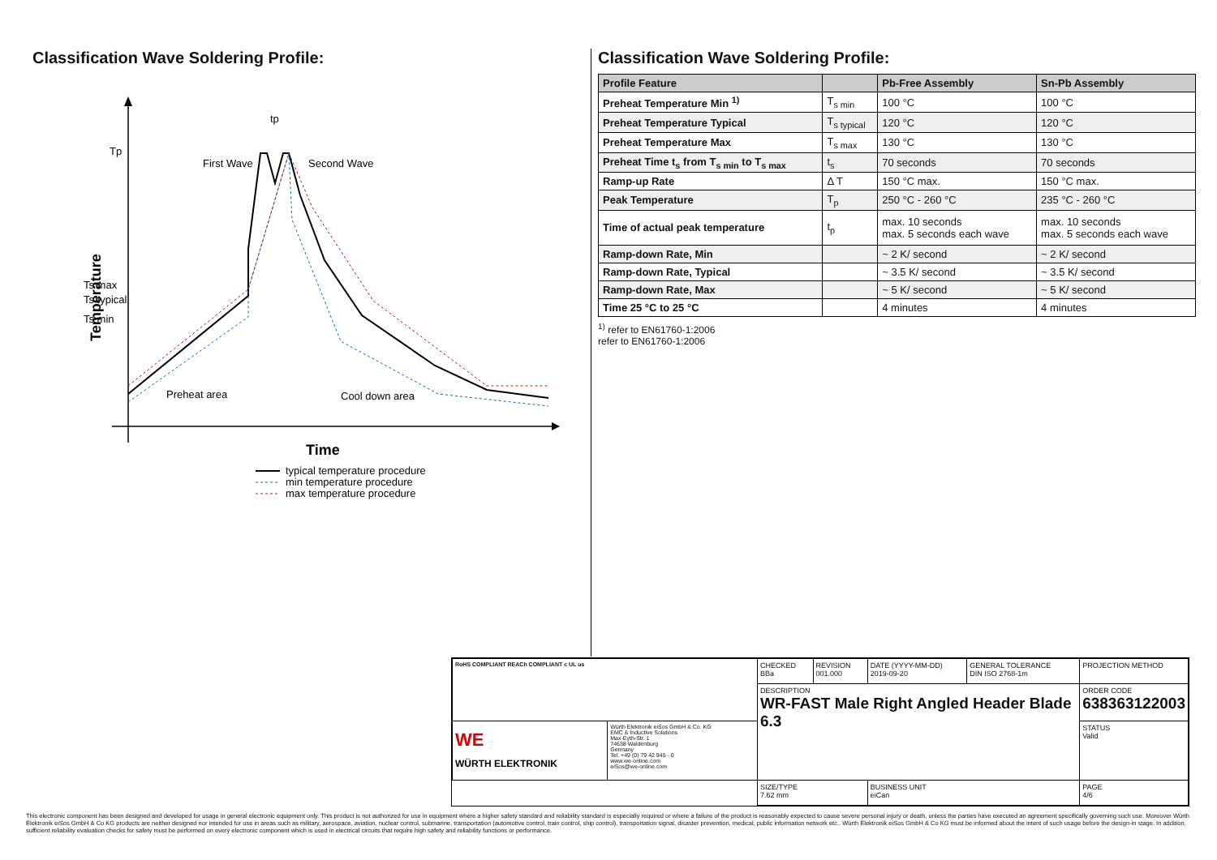Classification Wave Soldering Profile:
Tp
Ts max
Ts typical
Ts min
First Wave
Second Wave
tp
Preheat area
Cool down area
Temperature
Time
typical temperature procedure
min temperature procedure
max temperature procedure
Classification Wave Soldering Profile:
| Profile Feature | | Pb-Free Assembly | Sn-Pb Assembly |
| --- | --- | --- | --- |
| Preheat Temperature Min <sup>1)</sup> | T<sub>s min</sub> | 100 °C | 100 °C |
| Preheat Temperature Typical | T<sub>s typical</sub> | 120 °C | 120 °C |
| Preheat Temperature Max | T<sub>s max</sub> | 130 °C | 130 °C |
| Preheat Time t<sub>s</sub> from T<sub>s min</sub> to T<sub>s max</sub> | t<sub>s</sub> | 70 seconds | 70 seconds |
| Ramp-up Rate | Δ T | 150 °C max. | 150 °C max. |
| Peak Temperature | T<sub>p</sub> | 250 °C - 260 °C | 235 °C - 260 °C |
| Time of actual peak temperature | t<sub>p</sub> | max. 10 seconds max. 5 seconds each wave | max. 10 seconds max. 5 seconds each wave |
| Ramp-down Rate, Min | | ~ 2 K/ second | ~ 2 K/ second |
| Ramp-down Rate, Typical | | ~ 3.5 K/ second | ~ 3.5 K/ second |
| Ramp-down Rate, Max | | ~ 5 K/ second | ~ 5 K/ second |
| Time 25 °C to 25 °C | | 4 minutes | 4 minutes |
<sup>1)</sup> refer to EN61760-1:2006
refer to EN61760-1:2006
| RoHS COMPLIANT REACh COMPLIANT c UL us | | CHECKED BBa | REVISION 001.000 | DATE (YYYY-MM-DD) 2019-09-20 | GENERAL TOLERANCE DIN ISO 2768-1m | PROJECTION METHOD |
| | | DESCRIPTION WR-FAST Male Right Angled Header Blade 6.3 | | | | ORDER CODE 638363122003 |
| WE WÜRTH ELEKTRONIK | Würth Elektronik eiSos GmbH & Co. KG EMC & Inductive Solutions Max-Eyth-Str. 1 74638 Waldenburg Germany Tel. +49 (0) 79 42 945 - 0 www.we-online.com eiSos@we-online.com | | | | | STATUS Valid |
| | | SIZE/TYPE 7.62 mm | | BUSINESS UNIT eiCan | | PAGE 4/6 |
This electronic component has been designed and developed for usage in general electronic equipment only. This product is not authorized for use in equipment where a higher safety standard and reliability standard is especially required or where a failure of the product is reasonably expected to cause severe personal injury or death, unless the parties have executed an agreement specifically governing such use. Moreover Würth Elektronik eiSos GmbH & Co KG products are neither designed nor intended for use in areas such as military, aerospace, aviation, nuclear control, submarine, transportation (automotive control, train control, ship control), transportation signal, disaster prevention, medical, public information network etc.. Würth Elektronik eiSos GmbH & Co KG must be informed about the intent of such usage before the design-in stage. In addition, sufficient reliability evaluation checks for safety must be performed on every electronic component which is used in electrical circuits that require high safety and reliability functions or performance.